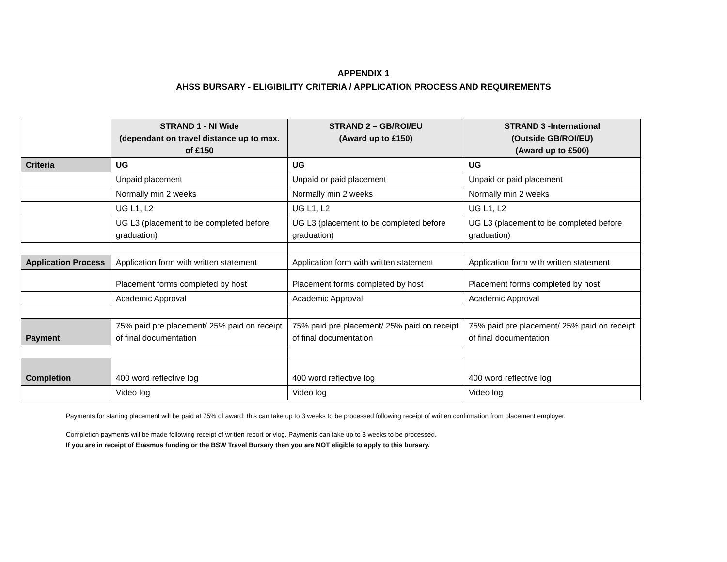APPENDIX 1
AHSS BURSARY - ELIGIBILITY CRITERIA / APPLICATION PROCESS AND REQUIREMENTS
| | STRAND 1 - NI Wide (dependant on travel distance up to max. of £150 | STRAND 2 – GB/ROI/EU (Award up to £150) | STRAND 3 -International (Outside GB/ROI/EU) (Award up to £500) |
| Criteria | UG | UG | UG |
| | Unpaid placement | Unpaid or paid placement | Unpaid or paid placement |
| | Normally min 2 weeks | Normally min 2 weeks | Normally min 2 weeks |
| | UG L1, L2 | UG L1, L2 | UG L1, L2 |
| | UG L3 (placement to be completed before graduation) | UG L3 (placement to be completed before graduation) | UG L3 (placement to be completed before graduation) |
| Application Process | Application form with written statement | Application form with written statement | Application form with written statement |
| | Placement forms completed by host | Placement forms completed by host | Placement forms completed by host |
| | Academic Approval | Academic Approval | Academic Approval |
| Payment | 75% paid pre placement/ 25% paid on receipt of final documentation | 75% paid pre placement/ 25% paid on receipt of final documentation | 75% paid pre placement/ 25% paid on receipt of final documentation |
| Completion | 400 word reflective log | 400 word reflective log | 400 word reflective log |
| | Video log | Video log | Video log |
Payments for starting placement will be paid at 75% of award; this can take up to 3 weeks to be processed following receipt of written confirmation from placement employer.
Completion payments will be made following receipt of written report or vlog. Payments can take up to 3 weeks to be processed.
If you are in receipt of Erasmus funding or the BSW Travel Bursary then you are NOT eligible to apply to this bursary.